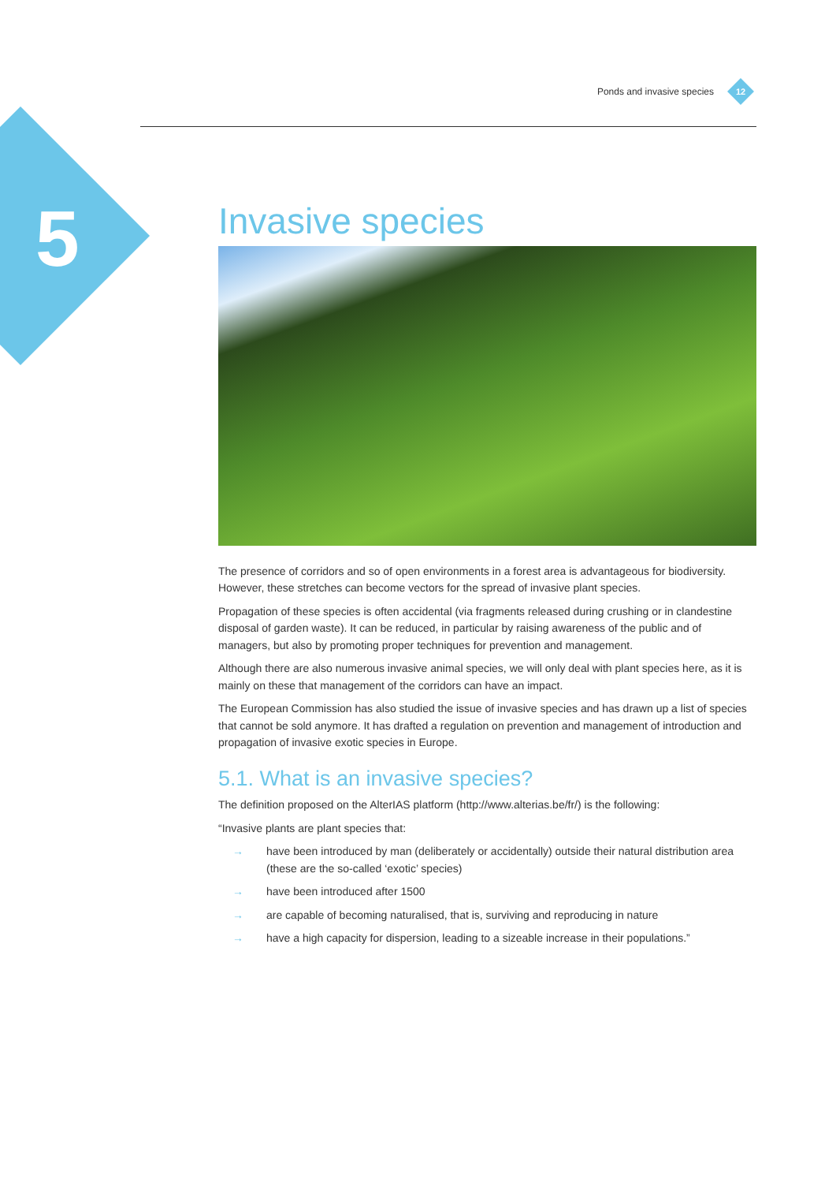Ponds and invasive species
12
5
Invasive species
The presence of corridors and so of open environments in a forest area is advantageous for biodiversity. However, these stretches can become vectors for the spread of invasive plant species.
Propagation of these species is often accidental (via fragments released during crushing or in clandestine disposal of garden waste). It can be reduced, in particular by raising awareness of the public and of managers, but also by promoting proper techniques for prevention and management.
Although there are also numerous invasive animal species, we will only deal with plant species here, as it is mainly on these that management of the corridors can have an impact.
The European Commission has also studied the issue of invasive species and has drawn up a list of species that cannot be sold anymore. It has drafted a regulation on prevention and management of introduction and propagation of invasive exotic species in Europe.
5.1. What is an invasive species?
The definition proposed on the AlterIAS platform (http://www.alterias.be/fr/) is the following:
“Invasive plants are plant species that:
→ have been introduced by man (deliberately or accidentally) outside their natural distribution area (these are the so-called ‘exotic’ species)
→ have been introduced after 1500
→ are capable of becoming naturalised, that is, surviving and reproducing in nature
→ have a high capacity for dispersion, leading to a sizeable increase in their populations.”